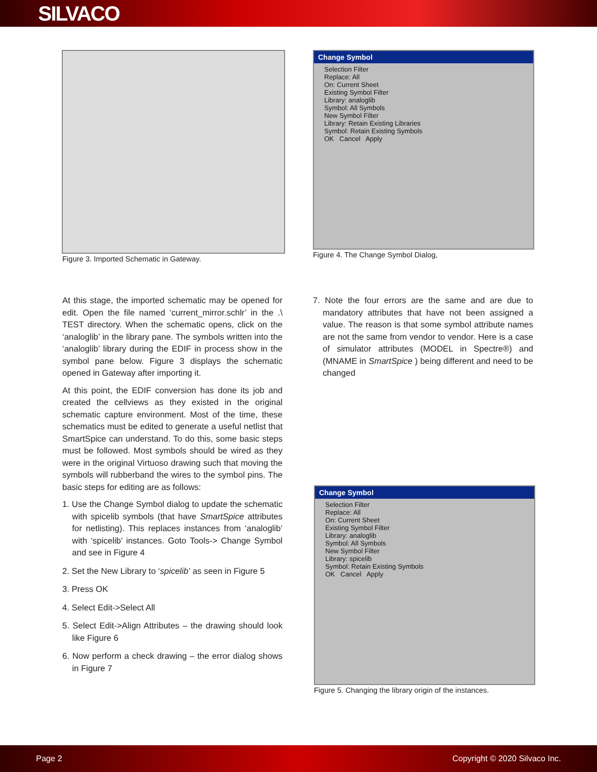SILVACO
Figure 3. Imported Schematic in Gateway.
Change Symbol
Selection Filter
Replace: All
On: Current Sheet
Existing Symbol Filter
Library: analoglib
Symbol: All Symbols
New Symbol Filter
Library: Retain Existing Libraries
Symbol: Retain Existing Symbols
OK Cancel Apply
Figure 4. The Change Symbol Dialog,
At this stage, the imported schematic may be opened for edit. Open the file named ‘current_mirror.schlr’ in the .\ TEST directory. When the schematic opens, click on the ‘analoglib’ in the library pane. The symbols written into the ‘analoglib’ library during the EDIF in process show in the symbol pane below. Figure 3 displays the schematic opened in Gateway after importing it.
At this point, the EDIF conversion has done its job and created the cellviews as they existed in the original schematic capture environment. Most of the time, these schematics must be edited to generate a useful netlist that SmartSpice can understand. To do this, some basic steps must be followed. Most symbols should be wired as they were in the original Virtuoso drawing such that moving the symbols will rubberband the wires to the symbol pins. The basic steps for editing are as follows:
1. Use the Change Symbol dialog to update the schematic with spicelib symbols (that have SmartSpice attributes for netlisting). This replaces instances from ‘analoglib’ with ‘spicelib’ instances. Goto Tools-> Change Symbol and see in Figure 4
2. Set the New Library to ‘spicelib’ as seen in Figure 5
3. Press OK
4. Select Edit->Select All
5. Select Edit->Align Attributes – the drawing should look like Figure 6
6. Now perform a check drawing – the error dialog shows in Figure 7
7. Note the four errors are the same and are due to mandatory attributes that have not been assigned a value. The reason is that some symbol attribute names are not the same from vendor to vendor. Here is a case of simulator attributes (MODEL in Spectre®) and (MNAME in SmartSpice ) being different and need to be changed
Change Symbol
Selection Filter
Replace: All
On: Current Sheet
Existing Symbol Filter
Library: analoglib
Symbol: All Symbols
New Symbol Filter
Library: spicelib
Symbol: Retain Existing Symbols
OK Cancel Apply
Figure 5. Changing the library origin of the instances.
Page 2 Copyright © 2020 Silvaco Inc.